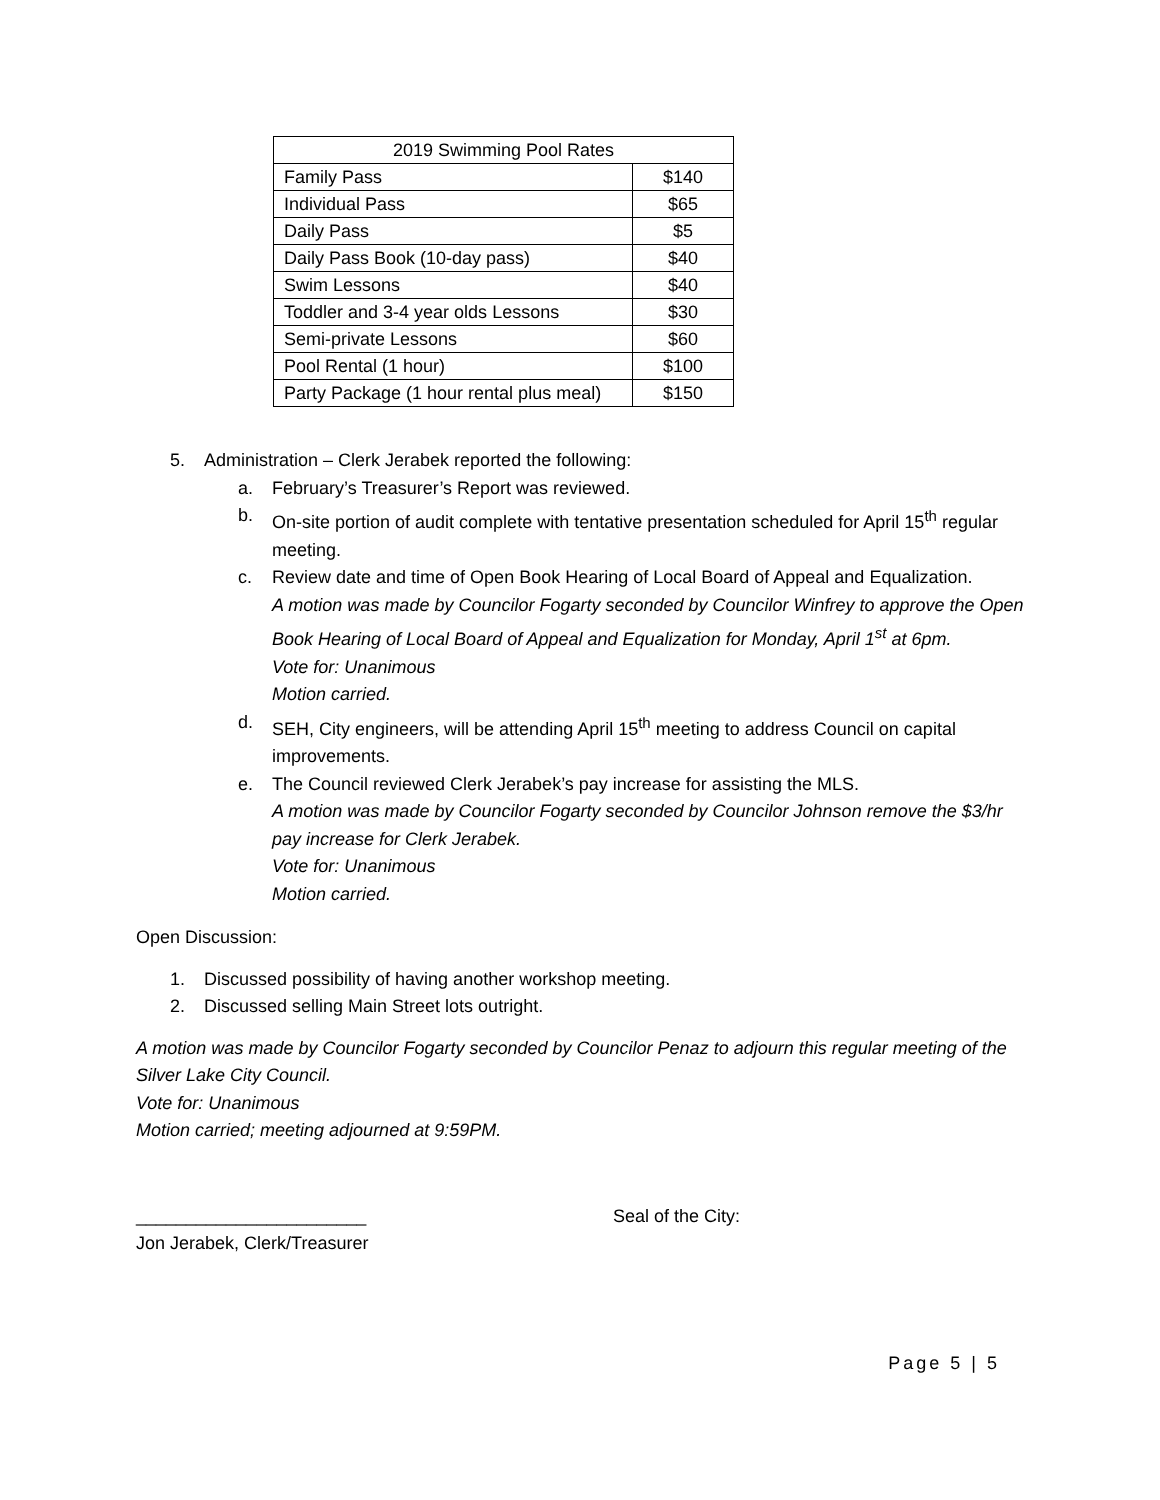| 2019 Swimming Pool Rates | |
| Family Pass | $140 |
| Individual Pass | $65 |
| Daily Pass | $5 |
| Daily Pass Book (10-day pass) | $40 |
| Swim Lessons | $40 |
| Toddler and 3-4 year olds Lessons | $30 |
| Semi-private Lessons | $60 |
| Pool Rental (1 hour) | $100 |
| Party Package (1 hour rental plus meal) | $150 |
5. Administration – Clerk Jerabek reported the following:
a. February’s Treasurer’s Report was reviewed.
b. On-site portion of audit complete with tentative presentation scheduled for April 15<sup>th</sup> regular meeting.
c. Review date and time of Open Book Hearing of Local Board of Appeal and Equalization.
A motion was made by Councilor Fogarty seconded by Councilor Winfrey to approve the Open Book Hearing of Local Board of Appeal and Equalization for Monday, April 1<sup>st</sup> at 6pm.
Vote for: Unanimous
Motion carried.
d. SEH, City engineers, will be attending April 15<sup>th</sup> meeting to address Council on capital improvements.
e. The Council reviewed Clerk Jerabek’s pay increase for assisting the MLS.
A motion was made by Councilor Fogarty seconded by Councilor Johnson remove the $3/hr pay increase for Clerk Jerabek.
Vote for: Unanimous
Motion carried.
Open Discussion:
1. Discussed possibility of having another workshop meeting.
2. Discussed selling Main Street lots outright.
A motion was made by Councilor Fogarty seconded by Councilor Penaz to adjourn this regular meeting of the Silver Lake City Council.
Vote for: Unanimous
Motion carried; meeting adjourned at 9:59PM.
_______________________ Seal of the City:
Jon Jerabek, Clerk/Treasurer
Page 5 | 5